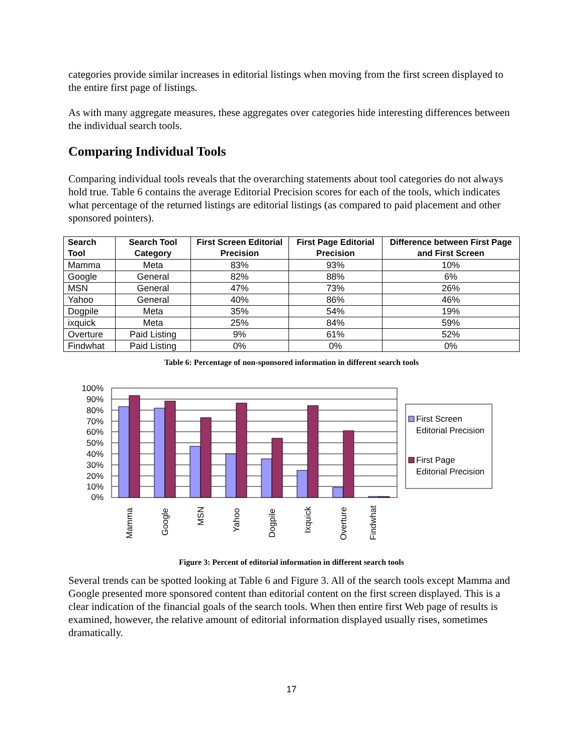categories provide similar increases in editorial listings when moving from the first screen displayed to the entire first page of listings.
As with many aggregate measures, these aggregates over categories hide interesting differences between the individual search tools.
Comparing Individual Tools
Comparing individual tools reveals that the overarching statements about tool categories do not always hold true. Table 6 contains the average Editorial Precision scores for each of the tools, which indicates what percentage of the returned listings are editorial listings (as compared to paid placement and other sponsored pointers).
| Search Tool | Search Tool Category | First Screen Editorial Precision | First Page Editorial Precision | Difference between First Page and First Screen |
| --- | --- | --- | --- | --- |
| Mamma | Meta | 83% | 93% | 10% |
| Google | General | 82% | 88% | 6% |
| MSN | General | 47% | 73% | 26% |
| Yahoo | General | 40% | 86% | 46% |
| Dogpile | Meta | 35% | 54% | 19% |
| ixquick | Meta | 25% | 84% | 59% |
| Overture | Paid Listing | 9% | 61% | 52% |
| Findwhat | Paid Listing | 0% | 0% | 0% |
Table 6: Percentage of non-sponsored information in different search tools
100%
90%
80%
70%
60%
50%
40%
30%
20%
10%
0%
Mamma
Google
MSN
Yahoo
Dogpile
Ixquick
Overture
Findwhat
First Screen
Editorial Precision
First Page
Editorial Precision
Figure 3: Percent of editorial information in different search tools
Several trends can be spotted looking at Table 6 and Figure 3. All of the search tools except Mamma and Google presented more sponsored content than editorial content on the first screen displayed. This is a clear indication of the financial goals of the search tools. When then entire first Web page of results is examined, however, the relative amount of editorial information displayed usually rises, sometimes dramatically.
17